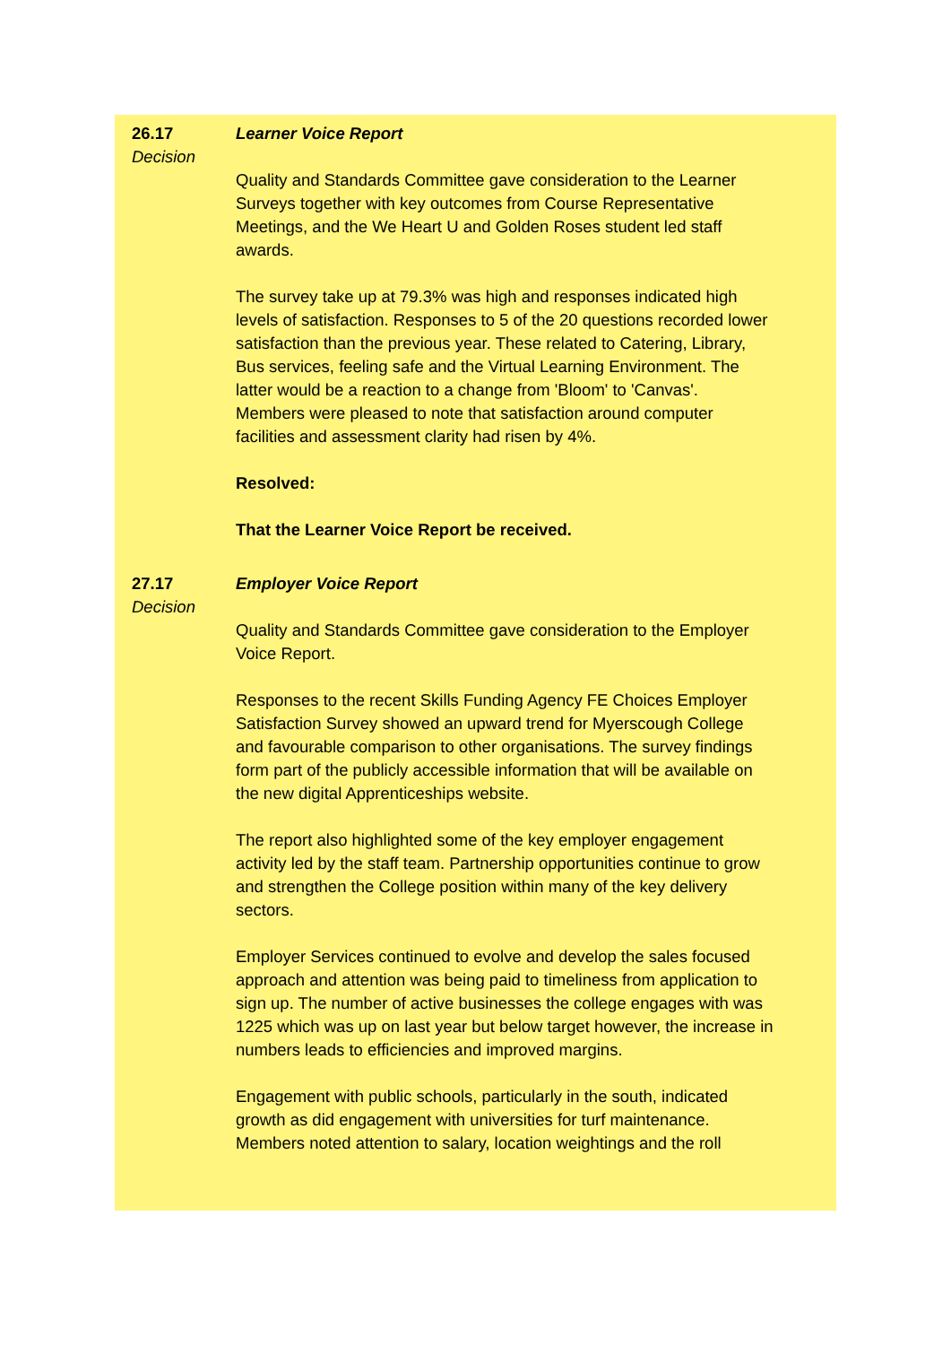26.17
Decision
Learner Voice Report
Quality and Standards Committee gave consideration to the Learner Surveys together with key outcomes from Course Representative Meetings, and the We Heart U and Golden Roses student led staff awards.
The survey take up at 79.3% was high and responses indicated high levels of satisfaction. Responses to 5 of the 20 questions recorded lower satisfaction than the previous year. These related to Catering, Library, Bus services, feeling safe and the Virtual Learning Environment. The latter would be a reaction to a change from 'Bloom' to 'Canvas'.
Members were pleased to note that satisfaction around computer facilities and assessment clarity had risen by 4%.
Resolved:
That the Learner Voice Report be received.
27.17
Decision
Employer Voice Report
Quality and Standards Committee gave consideration to the Employer Voice Report.
Responses to the recent Skills Funding Agency FE Choices Employer Satisfaction Survey showed an upward trend for Myerscough College and favourable comparison to other organisations. The survey findings form part of the publicly accessible information that will be available on the new digital Apprenticeships website.
The report also highlighted some of the key employer engagement activity led by the staff team. Partnership opportunities continue to grow and strengthen the College position within many of the key delivery sectors.
Employer Services continued to evolve and develop the sales focused approach and attention was being paid to timeliness from application to sign up. The number of active businesses the college engages with was 1225 which was up on last year but below target however, the increase in numbers leads to efficiencies and improved margins.
Engagement with public schools, particularly in the south, indicated growth as did engagement with universities for turf maintenance. Members noted attention to salary, location weightings and the roll